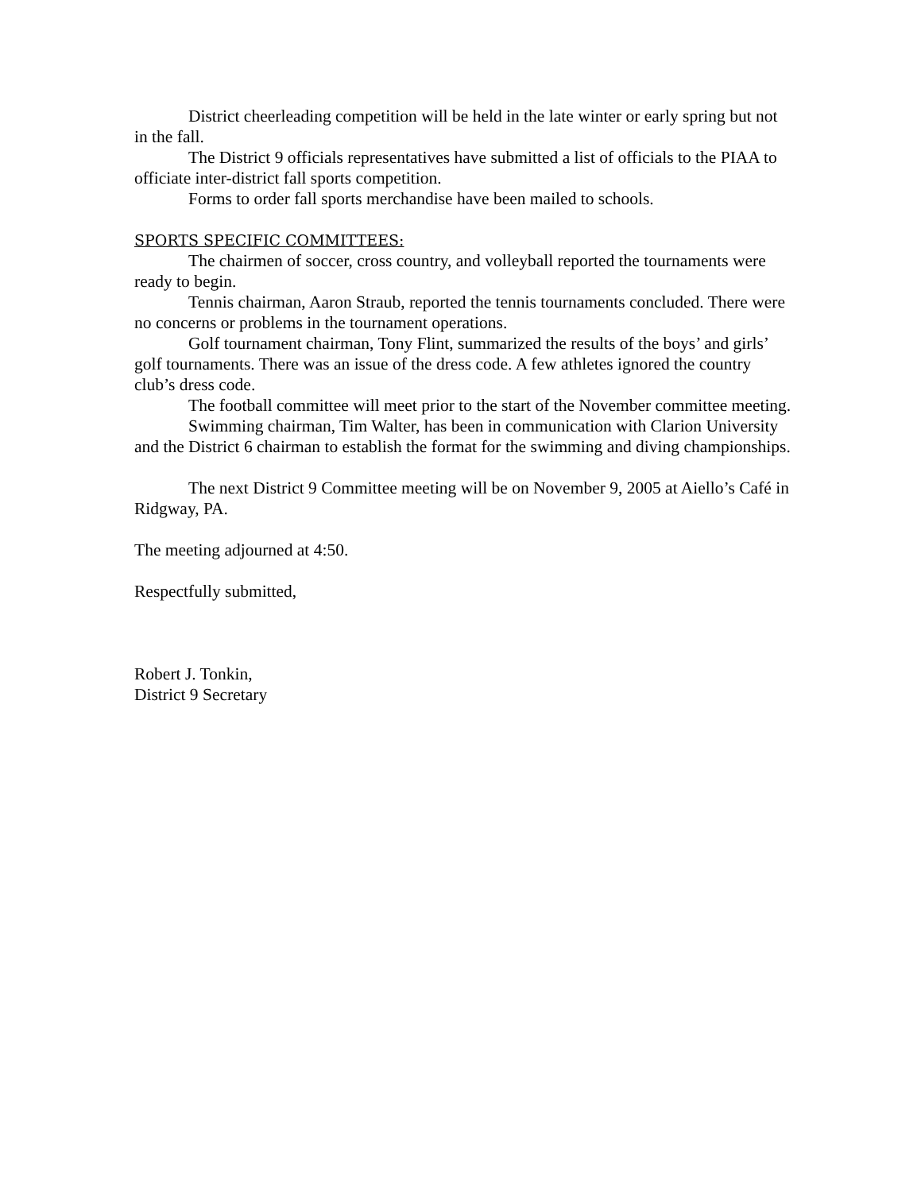District cheerleading competition will be held in the late winter or early spring but not in the fall.
The District 9 officials representatives have submitted a list of officials to the PIAA to officiate inter-district fall sports competition.
Forms to order fall sports merchandise have been mailed to schools.
SPORTS SPECIFIC COMMITTEES:
The chairmen of soccer, cross country, and volleyball reported the tournaments were ready to begin.
Tennis chairman, Aaron Straub, reported the tennis tournaments concluded. There were no concerns or problems in the tournament operations.
Golf tournament chairman, Tony Flint, summarized the results of the boys’ and girls’ golf tournaments. There was an issue of the dress code. A few athletes ignored the country club’s dress code.
The football committee will meet prior to the start of the November committee meeting.
Swimming chairman, Tim Walter, has been in communication with Clarion University and the District 6 chairman to establish the format for the swimming and diving championships.
The next District 9 Committee meeting will be on November 9, 2005 at Aiello’s Café in Ridgway, PA.
The meeting adjourned at 4:50.
Respectfully submitted,
Robert J. Tonkin,
District 9 Secretary